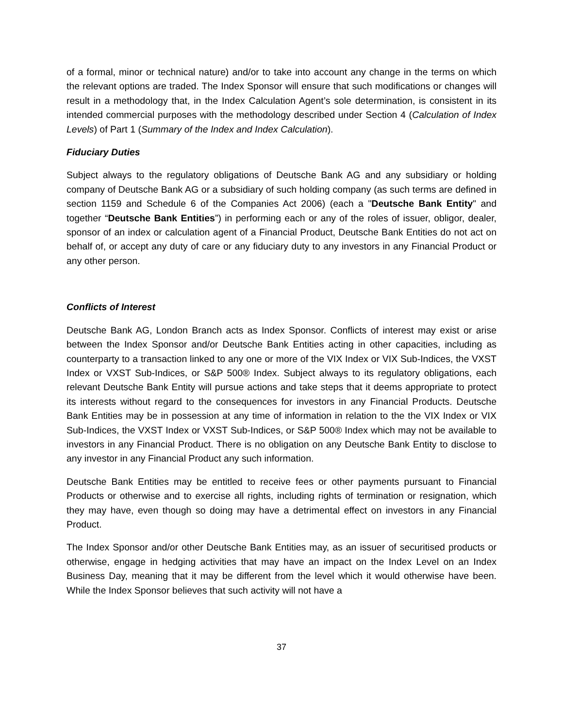of a formal, minor or technical nature) and/or to take into account any change in the terms on which the relevant options are traded. The Index Sponsor will ensure that such modifications or changes will result in a methodology that, in the Index Calculation Agent’s sole determination, is consistent in its intended commercial purposes with the methodology described under Section 4 (Calculation of Index Levels) of Part 1 (Summary of the Index and Index Calculation).
Fiduciary Duties
Subject always to the regulatory obligations of Deutsche Bank AG and any subsidiary or holding company of Deutsche Bank AG or a subsidiary of such holding company (as such terms are defined in section 1159 and Schedule 6 of the Companies Act 2006) (each a "Deutsche Bank Entity" and together “Deutsche Bank Entities”) in performing each or any of the roles of issuer, obligor, dealer, sponsor of an index or calculation agent of a Financial Product, Deutsche Bank Entities do not act on behalf of, or accept any duty of care or any fiduciary duty to any investors in any Financial Product or any other person.
Conflicts of Interest
Deutsche Bank AG, London Branch acts as Index Sponsor. Conflicts of interest may exist or arise between the Index Sponsor and/or Deutsche Bank Entities acting in other capacities, including as counterparty to a transaction linked to any one or more of the VIX Index or VIX Sub-Indices, the VXST Index or VXST Sub-Indices, or S&P 500® Index. Subject always to its regulatory obligations, each relevant Deutsche Bank Entity will pursue actions and take steps that it deems appropriate to protect its interests without regard to the consequences for investors in any Financial Products. Deutsche Bank Entities may be in possession at any time of information in relation to the the VIX Index or VIX Sub-Indices, the VXST Index or VXST Sub-Indices, or S&P 500® Index which may not be available to investors in any Financial Product. There is no obligation on any Deutsche Bank Entity to disclose to any investor in any Financial Product any such information.
Deutsche Bank Entities may be entitled to receive fees or other payments pursuant to Financial Products or otherwise and to exercise all rights, including rights of termination or resignation, which they may have, even though so doing may have a detrimental effect on investors in any Financial Product.
The Index Sponsor and/or other Deutsche Bank Entities may, as an issuer of securitised products or otherwise, engage in hedging activities that may have an impact on the Index Level on an Index Business Day, meaning that it may be different from the level which it would otherwise have been. While the Index Sponsor believes that such activity will not have a
37